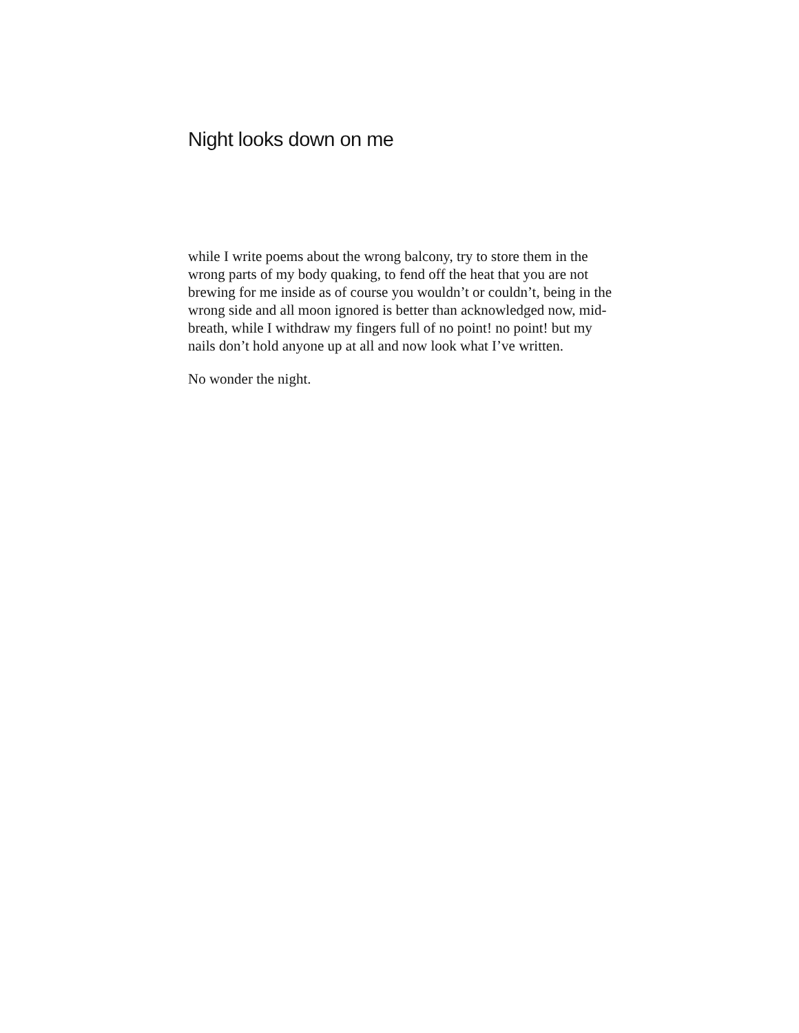Night looks down on me
while I write poems about the wrong balcony, try to store them in the wrong parts of my body quaking, to fend off the heat that you are not brewing for me inside as of course you wouldn’t or couldn’t, being in the wrong side and all moon ignored is better than acknowledged now, mid-breath, while I withdraw my fingers full of no point! no point! but my nails don’t hold anyone up at all and now look what I’ve written.
No wonder the night.